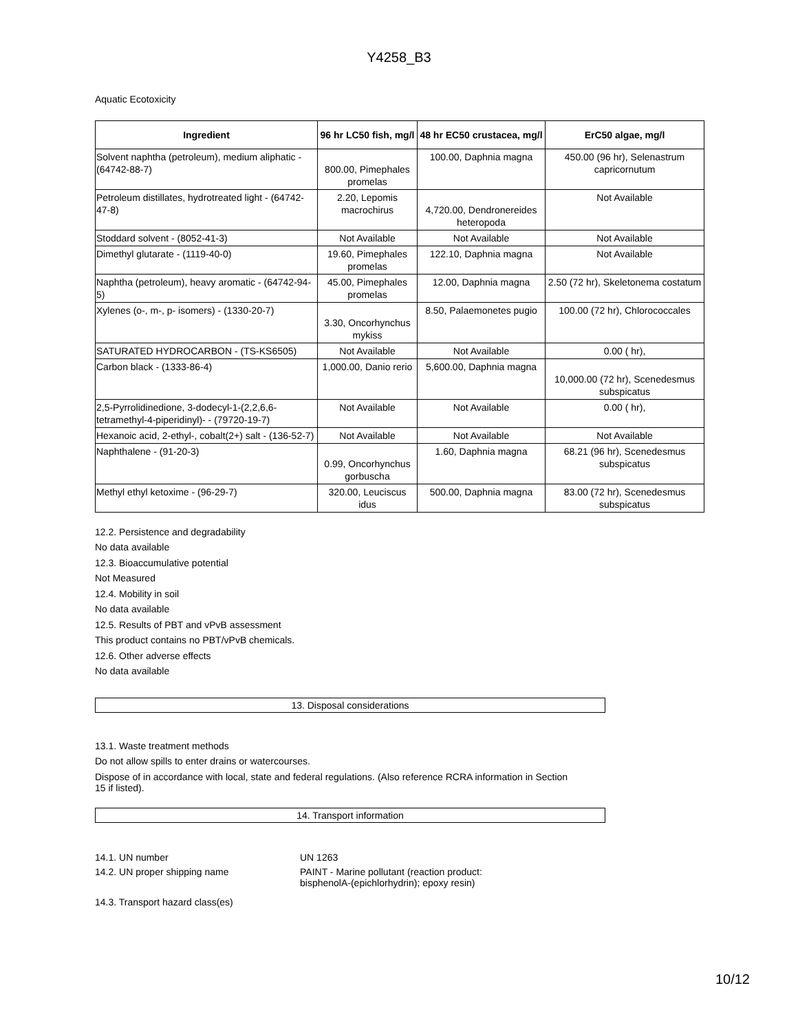Y4258_B3
Aquatic Ecotoxicity
| Ingredient | 96 hr LC50 fish, mg/l | 48 hr EC50 crustacea, mg/l | ErC50 algae, mg/l |
| --- | --- | --- | --- |
| Solvent naphtha (petroleum), medium aliphatic - (64742-88-7) | 800.00, Pimephales promelas | 100.00, Daphnia magna | 450.00 (96 hr), Selenastrum capricornutum |
| Petroleum distillates, hydrotreated light - (64742-47-8) | 2.20, Lepomis macrochirus | 4,720.00, Dendronereides heteropoda | Not Available |
| Stoddard solvent - (8052-41-3) | Not Available | Not Available | Not Available |
| Dimethyl glutarate - (1119-40-0) | 19.60, Pimephales promelas | 122.10, Daphnia magna | Not Available |
| Naphtha (petroleum), heavy aromatic - (64742-94-5) | 45.00, Pimephales promelas | 12.00, Daphnia magna | 2.50 (72 hr), Skeletonema costatum |
| Xylenes (o-, m-, p- isomers) - (1330-20-7) | 3.30, Oncorhynchus mykiss | 8.50, Palaemonetes pugio | 100.00 (72 hr), Chlorococcales |
| SATURATED HYDROCARBON - (TS-KS6505) | Not Available | Not Available | 0.00 ( hr), |
| Carbon black - (1333-86-4) | 1,000.00, Danio rerio | 5,600.00, Daphnia magna | 10,000.00 (72 hr), Scenedesmus subspicatus |
| 2,5-Pyrrolidinedione, 3-dodecyl-1-(2,2,6,6-tetramethyl-4-piperidinyl)- - (79720-19-7) | Not Available | Not Available | 0.00 ( hr), |
| Hexanoic acid, 2-ethyl-, cobalt(2+) salt - (136-52-7) | Not Available | Not Available | Not Available |
| Naphthalene - (91-20-3) | 0.99, Oncorhynchus gorbuscha | 1.60, Daphnia magna | 68.21 (96 hr), Scenedesmus subspicatus |
| Methyl ethyl ketoxime - (96-29-7) | 320.00, Leuciscus idus | 500.00, Daphnia magna | 83.00 (72 hr), Scenedesmus subspicatus |
12.2. Persistence and degradability
No data available
12.3. Bioaccumulative potential
Not Measured
12.4. Mobility in soil
No data available
12.5. Results of PBT and vPvB assessment
This product contains no PBT/vPvB chemicals.
12.6. Other adverse effects
No data available
13. Disposal considerations
13.1. Waste treatment methods
Do not allow spills to enter drains or watercourses.
Dispose of in accordance with local, state and federal regulations. (Also reference RCRA information in Section 15 if listed).
14. Transport information
14.1. UN number UN 1263
14.2. UN proper shipping name PAINT - Marine pollutant (reaction product:
bisphenolA-(epichlorhydrin); epoxy resin)
14.3. Transport hazard class(es)
10/12